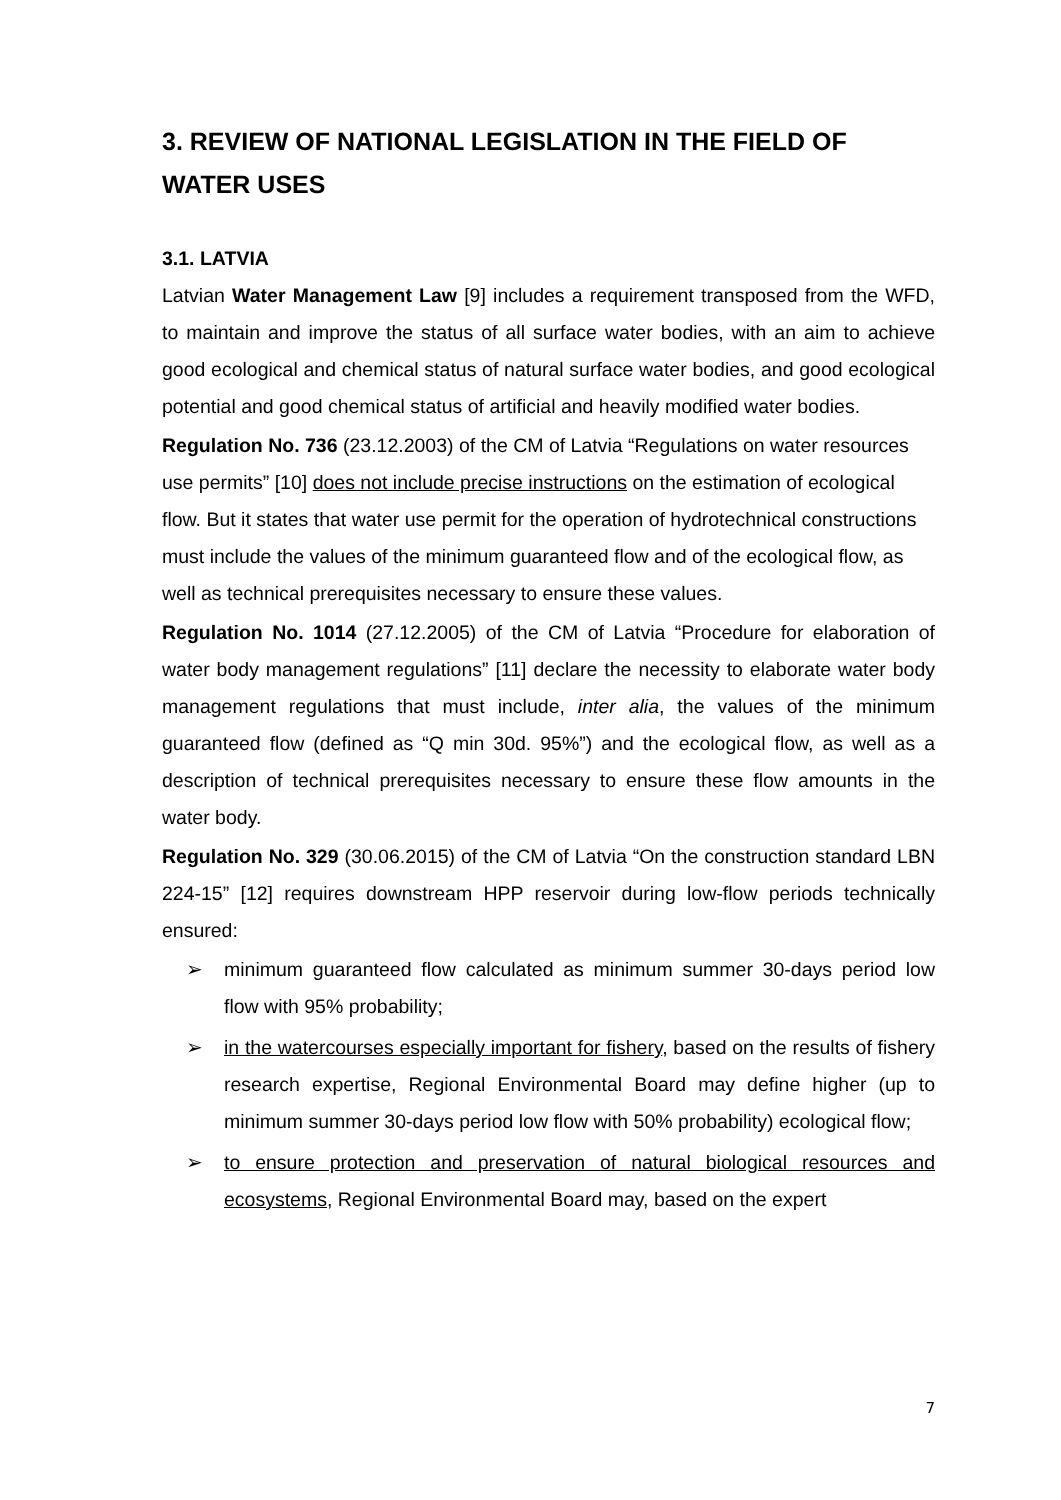3. REVIEW OF NATIONAL LEGISLATION IN THE FIELD OF WATER USES
3.1. LATVIA
Latvian Water Management Law [9] includes a requirement transposed from the WFD, to maintain and improve the status of all surface water bodies, with an aim to achieve good ecological and chemical status of natural surface water bodies, and good ecological potential and good chemical status of artificial and heavily modified water bodies.
Regulation No. 736 (23.12.2003) of the CM of Latvia “Regulations on water resources use permits” [10] does not include precise instructions on the estimation of ecological flow. But it states that water use permit for the operation of hydrotechnical constructions must include the values of the minimum guaranteed flow and of the ecological flow, as well as technical prerequisites necessary to ensure these values.
Regulation No. 1014 (27.12.2005) of the CM of Latvia “Procedure for elaboration of water body management regulations” [11] declare the necessity to elaborate water body management regulations that must include, inter alia, the values of the minimum guaranteed flow (defined as “Q min 30d. 95%”) and the ecological flow, as well as a description of technical prerequisites necessary to ensure these flow amounts in the water body.
Regulation No. 329 (30.06.2015) of the CM of Latvia “On the construction standard LBN 224-15” [12] requires downstream HPP reservoir during low-flow periods technically ensured:
➢ minimum guaranteed flow calculated as minimum summer 30-days period low flow with 95% probability;
➢ in the watercourses especially important for fishery, based on the results of fishery research expertise, Regional Environmental Board may define higher (up to minimum summer 30-days period low flow with 50% probability) ecological flow;
➢ to ensure protection and preservation of natural biological resources and ecosystems, Regional Environmental Board may, based on the expert
7